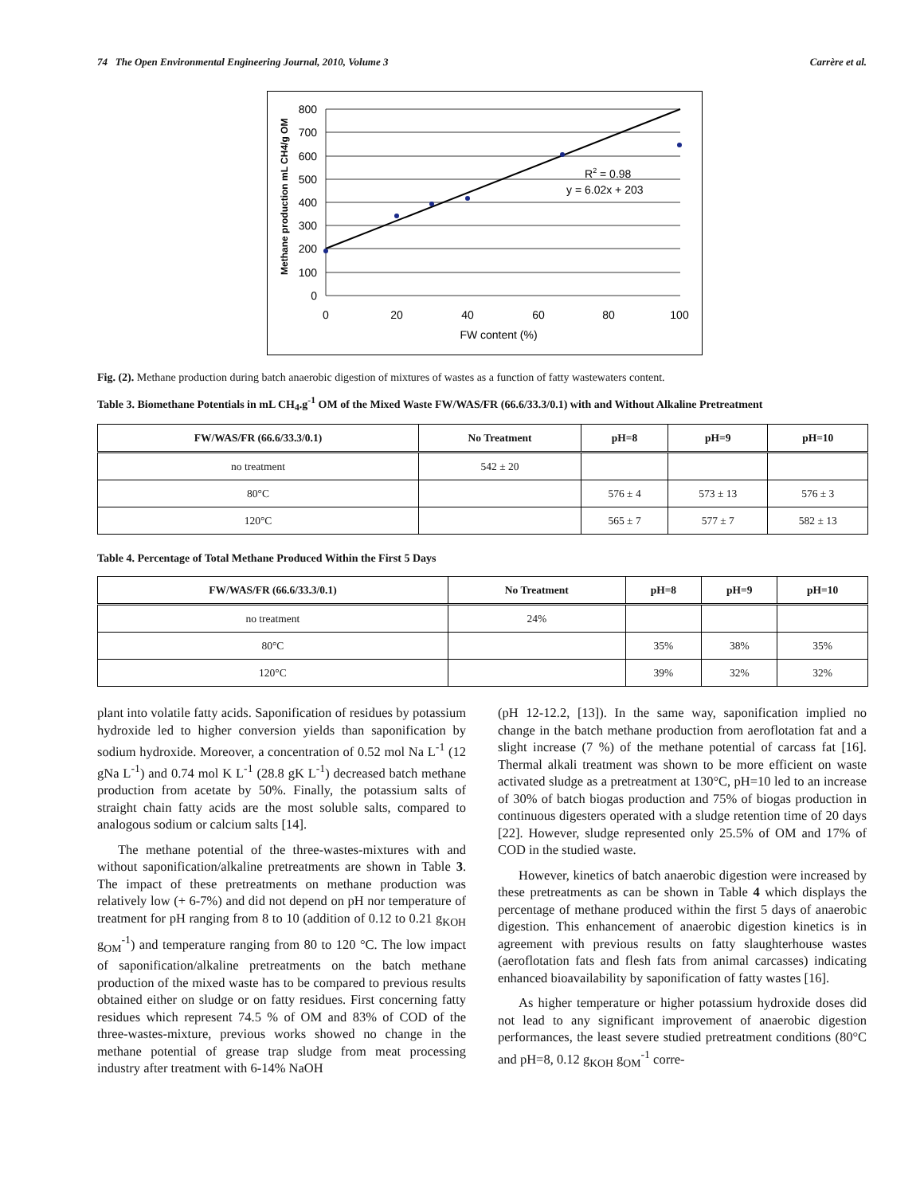74 The Open Environmental Engineering Journal, 2010, Volume 3 Carrère et al.
Methane production mL CH4/g OM
800
700
600
500
400
300
200
100
0
0
20
40
60
80
100
FW content (%)
R2 = 0.98
y = 6.02x + 203
Fig. (2). Methane production during batch anaerobic digestion of mixtures of wastes as a function of fatty wastewaters content.
Table 3. Biomethane Potentials in mL CH<sub>4</sub>.g<sup>-1</sup> OM of the Mixed Waste FW/WAS/FR (66.6/33.3/0.1) with and Without Alkaline Pretreatment
| FW/WAS/FR (66.6/33.3/0.1) | No Treatment | pH=8 | pH=9 | pH=10 |
| --- | --- | --- | --- | --- |
| no treatment | 542 ± 20 | | | |
| 80°C | | 576 ± 4 | 573 ± 13 | 576 ± 3 |
| 120°C | | 565 ± 7 | 577 ± 7 | 582 ± 13 |
Table 4. Percentage of Total Methane Produced Within the First 5 Days
| FW/WAS/FR (66.6/33.3/0.1) | No Treatment | pH=8 | pH=9 | pH=10 |
| --- | --- | --- | --- | --- |
| no treatment | 24% | | | |
| 80°C | | 35% | 38% | 35% |
| 120°C | | 39% | 32% | 32% |
plant into volatile fatty acids. Saponification of residues by potassium hydroxide led to higher conversion yields than saponification by sodium hydroxide. Moreover, a concentration of 0.52 mol Na L<sup>-1</sup> (12 gNa L<sup>-1</sup>) and 0.74 mol K L<sup>-1</sup> (28.8 gK L<sup>-1</sup>) decreased batch methane production from acetate by 50%. Finally, the potassium salts of straight chain fatty acids are the most soluble salts, compared to analogous sodium or calcium salts [14].
The methane potential of the three-wastes-mixtures with and without saponification/alkaline pretreatments are shown in Table 3. The impact of these pretreatments on methane production was relatively low (+ 6-7%) and did not depend on pH nor temperature of treatment for pH ranging from 8 to 10 (addition of 0.12 to 0.21 g<sub>KOH</sub> g<sub>OM</sub><sup>-1</sup>) and temperature ranging from 80 to 120 °C. The low impact of saponification/alkaline pretreatments on the batch methane production of the mixed waste has to be compared to previous results obtained either on sludge or on fatty residues. First concerning fatty residues which represent 74.5 % of OM and 83% of COD of the three-wastes-mixture, previous works showed no change in the methane potential of grease trap sludge from meat processing industry after treatment with 6-14% NaOH
(pH 12-12.2, [13]). In the same way, saponification implied no change in the batch methane production from aeroflotation fat and a slight increase (7 %) of the methane potential of carcass fat [16]. Thermal alkali treatment was shown to be more efficient on waste activated sludge as a pretreatment at 130°C, pH=10 led to an increase of 30% of batch biogas production and 75% of biogas production in continuous digesters operated with a sludge retention time of 20 days [22]. However, sludge represented only 25.5% of OM and 17% of COD in the studied waste.
However, kinetics of batch anaerobic digestion were increased by these pretreatments as can be shown in Table 4 which displays the percentage of methane produced within the first 5 days of anaerobic digestion. This enhancement of anaerobic digestion kinetics is in agreement with previous results on fatty slaughterhouse wastes (aeroflotation fats and flesh fats from animal carcasses) indicating enhanced bioavailability by saponification of fatty wastes [16].
As higher temperature or higher potassium hydroxide doses did not lead to any significant improvement of anaerobic digestion performances, the least severe studied pretreatment conditions (80°C and pH=8, 0.12 g<sub>KOH</sub> g<sub>OM</sub><sup>-1</sup> corre-